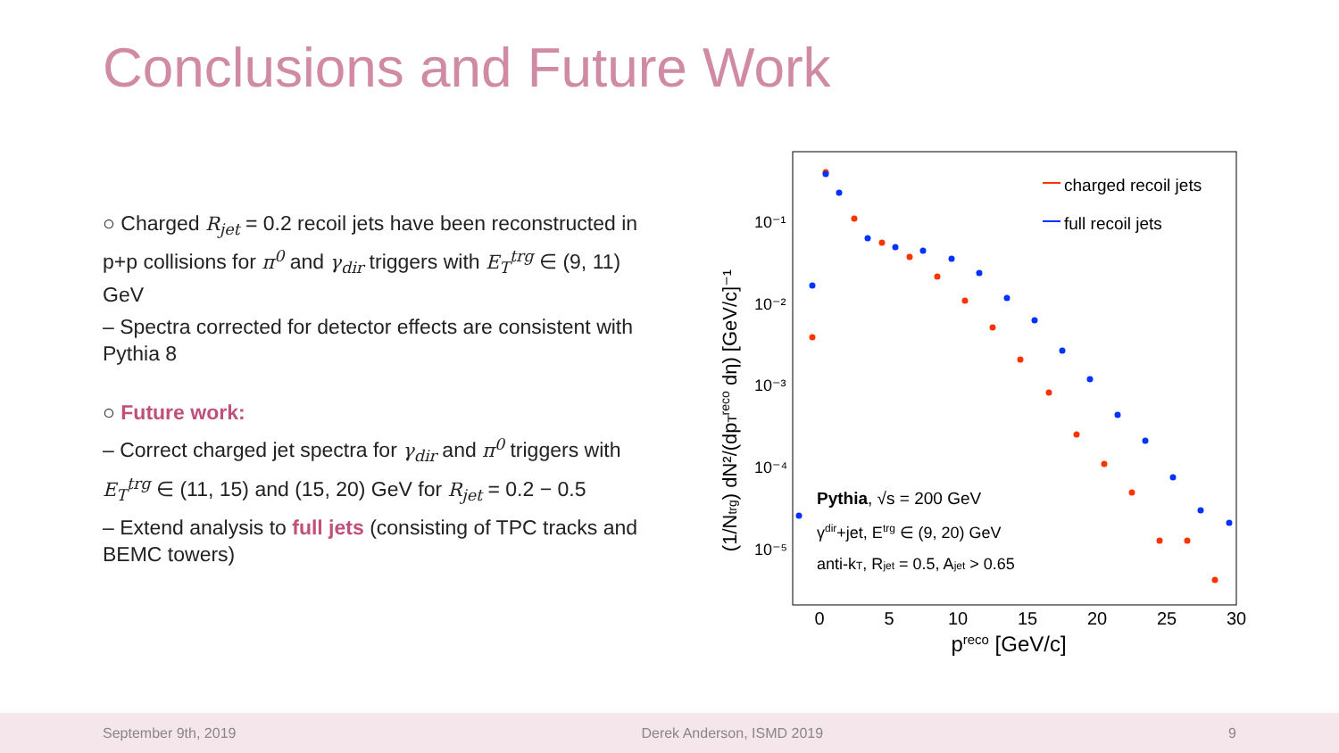Conclusions and Future Work
○ Charged R<sub>jet</sub> = 0.2 recoil jets have been reconstructed in p+p collisions for π<sup>0</sup> and γ<sub>dir</sub> triggers with E<sub>T</sub><sup>trg</sup> ∈ (9, 11) GeV
– Spectra corrected for detector effects are consistent with Pythia 8
○ Future work:
– Correct charged jet spectra for γ<sub>dir</sub> and π<sup>0</sup> triggers with E<sub>T</sub><sup>trg</sup> ∈ (11, 15) and (15, 20) GeV for R<sub>jet</sub> = 0.2 − 0.5
– Extend analysis to full jets (consisting of TPC tracks and BEMC towers)
10⁻¹
10⁻²
10⁻³
10⁻⁴
10⁻⁵
0
5
10
15
20
25
30
preco [GeV/c]
(1/Ntrg) dN²/(dpTreco dη) [GeV/c]⁻¹
charged recoil jets
full recoil jets
Pythia, √s = 200 GeV
γdir+jet, Etrg ∈ (9, 20) GeV
anti-kT, Rjet = 0.5, Ajet > 0.65
September 9th, 2019 Derek Anderson, ISMD 2019 9